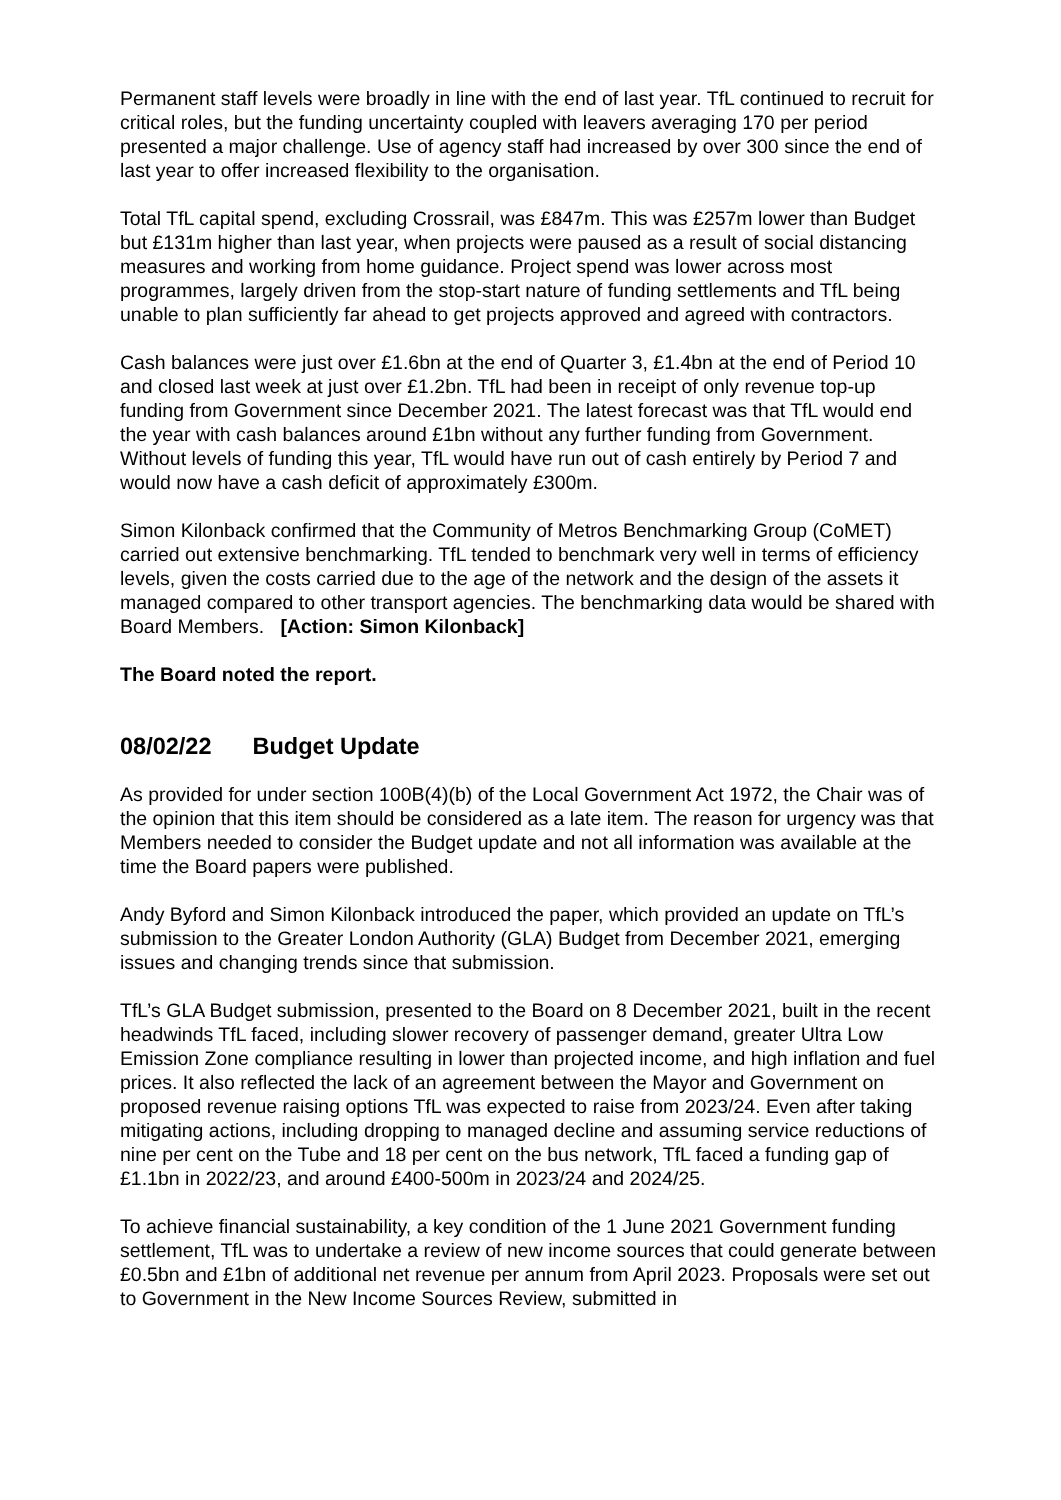Permanent staff levels were broadly in line with the end of last year. TfL continued to recruit for critical roles, but the funding uncertainty coupled with leavers averaging 170 per period presented a major challenge. Use of agency staff had increased by over 300 since the end of last year to offer increased flexibility to the organisation.
Total TfL capital spend, excluding Crossrail, was £847m. This was £257m lower than Budget but £131m higher than last year, when projects were paused as a result of social distancing measures and working from home guidance. Project spend was lower across most programmes, largely driven from the stop-start nature of funding settlements and TfL being unable to plan sufficiently far ahead to get projects approved and agreed with contractors.
Cash balances were just over £1.6bn at the end of Quarter 3, £1.4bn at the end of Period 10 and closed last week at just over £1.2bn. TfL had been in receipt of only revenue top-up funding from Government since December 2021. The latest forecast was that TfL would end the year with cash balances around £1bn without any further funding from Government. Without levels of funding this year, TfL would have run out of cash entirely by Period 7 and would now have a cash deficit of approximately £300m.
Simon Kilonback confirmed that the Community of Metros Benchmarking Group (CoMET) carried out extensive benchmarking. TfL tended to benchmark very well in terms of efficiency levels, given the costs carried due to the age of the network and the design of the assets it managed compared to other transport agencies. The benchmarking data would be shared with Board Members. [Action: Simon Kilonback]
The Board noted the report.
08/02/22 Budget Update
As provided for under section 100B(4)(b) of the Local Government Act 1972, the Chair was of the opinion that this item should be considered as a late item. The reason for urgency was that Members needed to consider the Budget update and not all information was available at the time the Board papers were published.
Andy Byford and Simon Kilonback introduced the paper, which provided an update on TfL’s submission to the Greater London Authority (GLA) Budget from December 2021, emerging issues and changing trends since that submission.
TfL’s GLA Budget submission, presented to the Board on 8 December 2021, built in the recent headwinds TfL faced, including slower recovery of passenger demand, greater Ultra Low Emission Zone compliance resulting in lower than projected income, and high inflation and fuel prices. It also reflected the lack of an agreement between the Mayor and Government on proposed revenue raising options TfL was expected to raise from 2023/24. Even after taking mitigating actions, including dropping to managed decline and assuming service reductions of nine per cent on the Tube and 18 per cent on the bus network, TfL faced a funding gap of £1.1bn in 2022/23, and around £400-500m in 2023/24 and 2024/25.
To achieve financial sustainability, a key condition of the 1 June 2021 Government funding settlement, TfL was to undertake a review of new income sources that could generate between £0.5bn and £1bn of additional net revenue per annum from April 2023. Proposals were set out to Government in the New Income Sources Review, submitted in